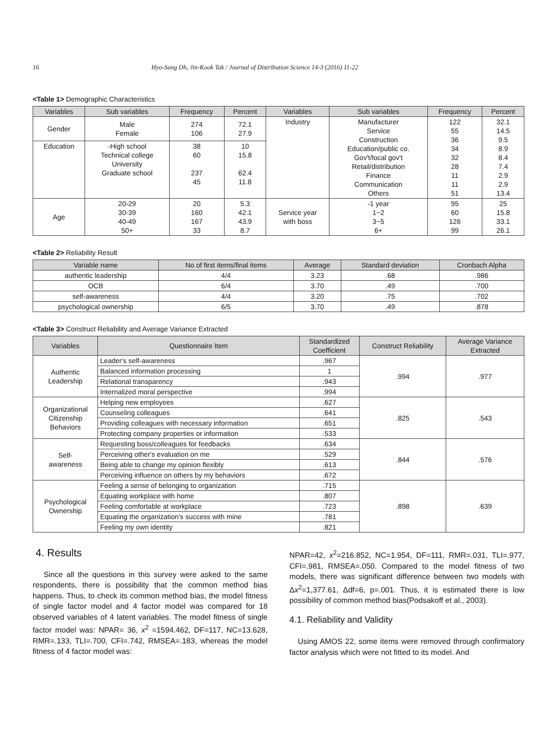16 Hyo-Sung Oh, Jin-Kook Tak / Journal of Distribution Science 14-3 (2016) 11-22
<Table 1> Demographic Characteristics
| Variables | Sub variables | Frequency | Percent | Variables | Sub variables | Frequency | Percent |
| --- | --- | --- | --- | --- | --- | --- | --- |
| Gender | Male Female | 274 106 | 72.1 27.9 | Industry | Manufacturer Service Construction Education/public co. Gov't/local gov't Retail/distribution Finance Communication Others | 122 55 36 34 32 28 11 11 51 | 32.1 14.5 9.5 8.9 8.4 7.4 2.9 2.9 13.4 |
| Education | -High school Technical college University Graduate school | 38 60 237 45 | 10 15.8 62.4 11.8 | | | | |
| Age | 20-29 30-39 40-49 50+ | 20 160 167 33 | 5.3 42.1 43.9 8.7 | Service year with boss | -1 year 1~2 3~5 6+ | 95 60 126 99 | 25 15.8 33.1 26.1 |
<Table 2> Reliability Result
| Variable name | No of first items/final items | Average | Standard deviation | Cronbach Alpha |
| --- | --- | --- | --- | --- |
| authentic leadership | 4/4 | 3.23 | .68 | .986 |
| OCB | 6/4 | 3.70 | .49 | .700 |
| self-awareness | 4/4 | 3.20 | .75 | .702 |
| psychological ownership | 6/5 | 3.70 | .49 | .878 |
<Table 3> Construct Reliability and Average Variance Extracted
| Variables | Questionnaire Item | Standardized Coefficient | Construct Reliability | Average Variance Extracted |
| --- | --- | --- | --- | --- |
| Authentic Leadership | Leader's self-awareness | .967 | .994 | .977 |
| | Balanced information processing | 1 | | |
| | Relational transparency | .943 | | |
| | Internalized moral perspective | .994 | | |
| Organizational Citizenship Behaviors | Helping new employees | .627 | .825 | .543 |
| | Counseling colleagues | .641 | | |
| | Providing colleagues with necessary information | .651 | | |
| | Protecting company properties or information | .533 | | |
| Self- awareness | Requesting boss/colleagues for feedbacks | .634 | .844 | .576 |
| | Perceiving other's evaluation on me | .529 | | |
| | Being able to change my opinion flexibly | .613 | | |
| | Perceiving influence on others by my behaviors | .672 | | |
| Psychological Ownership | Feeling a sense of belonging to organization | .715 | .898 | .639 |
| | Equating workplace with home | .807 | | |
| | Feeling comfortable at workplace | .723 | | |
| | Equating the organization's success with mine | .781 | | |
| | Feeling my own identity | .821 | | |
4. Results
Since all the questions in this survey were asked to the same respondents, there is possibility that the common method bias happens. Thus, to check its common method bias, the model fitness of single factor model and 4 factor model was compared for 18 observed variables of 4 latent variables. The model fitness of single factor model was: NPAR= 36, x<sup>2</sup> =1594.462, DF=117, NC=13.628, RMR=.133, TLI=.700, CFI=.742, RMSEA=.183, whereas the model fitness of 4 factor model was:
NPAR=42, x<sup>2</sup>=216.852, NC=1.954, DF=111, RMR=.031, TLI=.977, CFI=.981, RMSEA=.050. Compared to the model fitness of two models, there was significant difference between two models with Δx<sup>2</sup>=1,377.61, Δdf=6, p=.001. Thus, it is estimated there is low possibility of common method bias(Podsakoff et al., 2003).
4.1. Reliability and Validity
Using AMOS 22, some items were removed through confirmatory factor analysis which were not fitted to its model. And